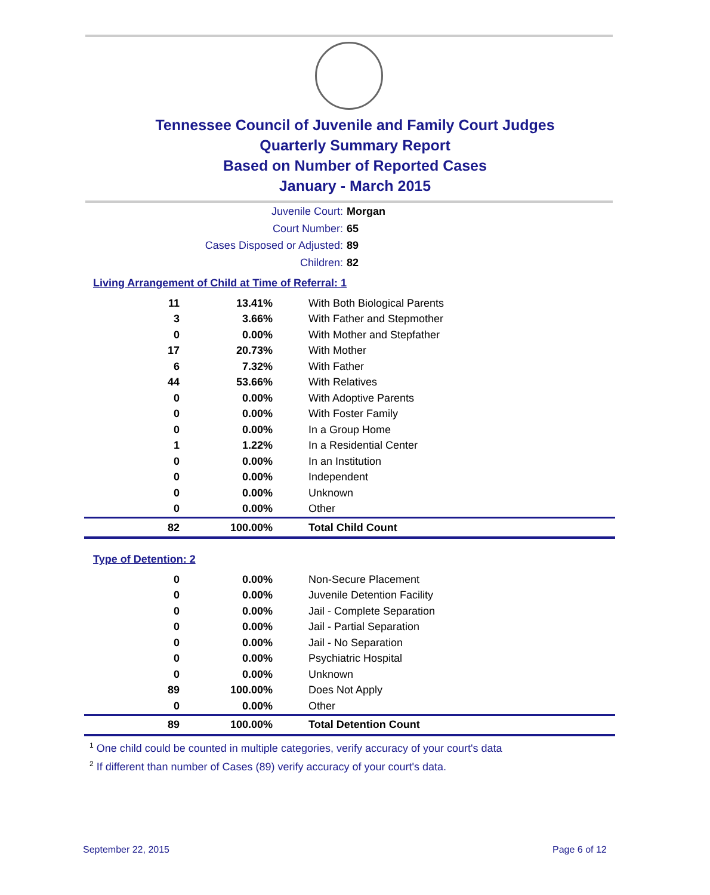Tennessee Council of Juvenile and Family Court Judges
Quarterly Summary Report
Based on Number of Reported Cases
January - March 2015
Juvenile Court: Morgan
Court Number: 65
Cases Disposed or Adjusted: 89
Children: 82
Living Arrangement of Child at Time of Referral: 1
| 11 | 13.41% | With Both Biological Parents |
| 3 | 3.66% | With Father and Stepmother |
| 0 | 0.00% | With Mother and Stepfather |
| 17 | 20.73% | With Mother |
| 6 | 7.32% | With Father |
| 44 | 53.66% | With Relatives |
| 0 | 0.00% | With Adoptive Parents |
| 0 | 0.00% | With Foster Family |
| 0 | 0.00% | In a Group Home |
| 1 | 1.22% | In a Residential Center |
| 0 | 0.00% | In an Institution |
| 0 | 0.00% | Independent |
| 0 | 0.00% | Unknown |
| 0 | 0.00% | Other |
| 82 | 100.00% | Total Child Count |
Type of Detention: 2
| 0 | 0.00% | Non-Secure Placement |
| 0 | 0.00% | Juvenile Detention Facility |
| 0 | 0.00% | Jail - Complete Separation |
| 0 | 0.00% | Jail - Partial Separation |
| 0 | 0.00% | Jail - No Separation |
| 0 | 0.00% | Psychiatric Hospital |
| 0 | 0.00% | Unknown |
| 89 | 100.00% | Does Not Apply |
| 0 | 0.00% | Other |
| 89 | 100.00% | Total Detention Count |
<sup>1</sup> One child could be counted in multiple categories, verify accuracy of your court's data
<sup>2</sup> If different than number of Cases (89) verify accuracy of your court's data.
September 22, 2015 Page 6 of 12